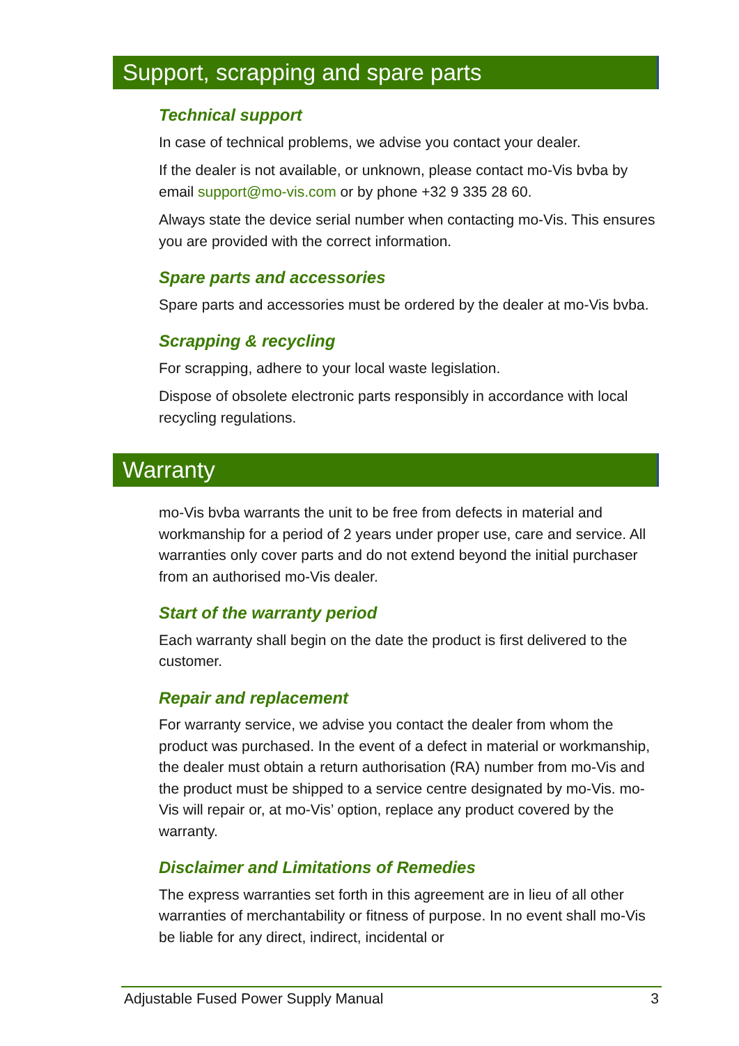Support, scrapping and spare parts
Technical support
In case of technical problems, we advise you contact your dealer.
If the dealer is not available, or unknown, please contact mo-Vis bvba by email support@mo-vis.com or by phone +32 9 335 28 60.
Always state the device serial number when contacting mo-Vis. This ensures you are provided with the correct information.
Spare parts and accessories
Spare parts and accessories must be ordered by the dealer at mo-Vis bvba.
Scrapping & recycling
For scrapping, adhere to your local waste legislation.
Dispose of obsolete electronic parts responsibly in accordance with local recycling regulations.
Warranty
mo-Vis bvba warrants the unit to be free from defects in material and workmanship for a period of 2 years under proper use, care and service. All warranties only cover parts and do not extend beyond the initial purchaser from an authorised mo-Vis dealer.
Start of the warranty period
Each warranty shall begin on the date the product is first delivered to the customer.
Repair and replacement
For warranty service, we advise you contact the dealer from whom the product was purchased. In the event of a defect in material or workmanship, the dealer must obtain a return authorisation (RA) number from mo-Vis and the product must be shipped to a service centre designated by mo-Vis. mo-Vis will repair or, at mo-Vis’ option, replace any product covered by the warranty.
Disclaimer and Limitations of Remedies
The express warranties set forth in this agreement are in lieu of all other warranties of merchantability or fitness of purpose. In no event shall mo-Vis be liable for any direct, indirect, incidental or
Adjustable Fused Power Supply Manual 3